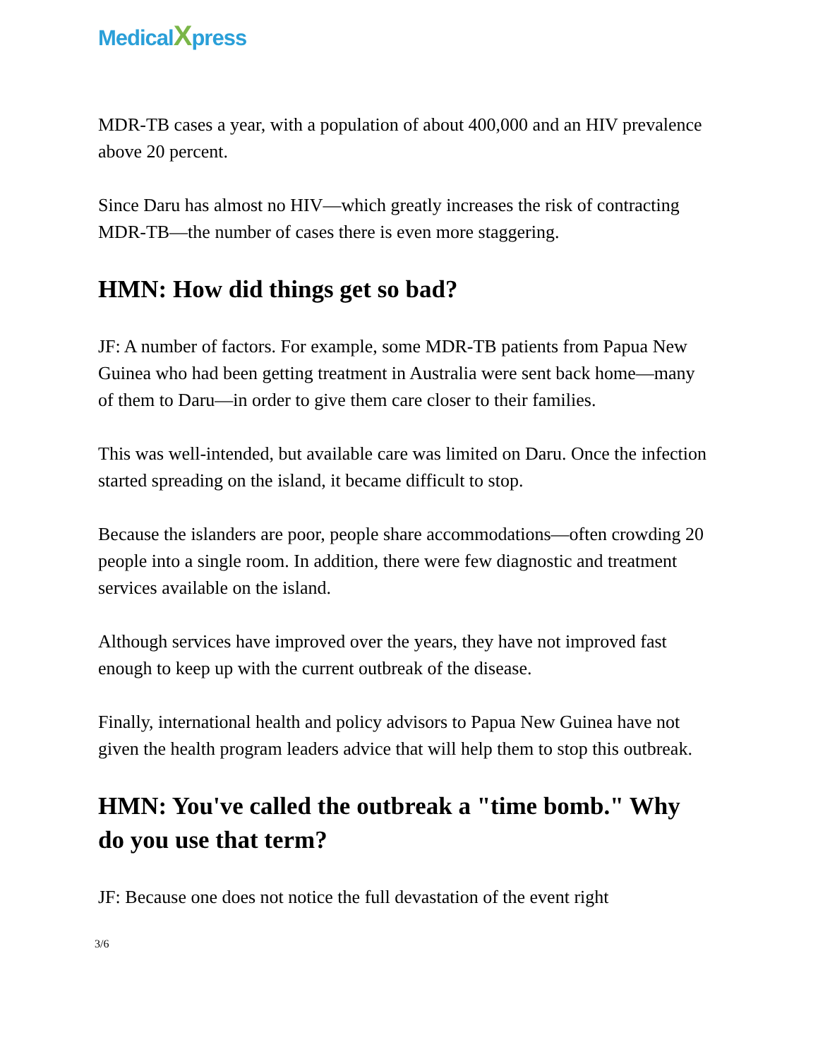Medical Xpress
MDR-TB cases a year, with a population of about 400,000 and an HIV prevalence above 20 percent.
Since Daru has almost no HIV—which greatly increases the risk of contracting MDR-TB—the number of cases there is even more staggering.
HMN: How did things get so bad?
JF: A number of factors. For example, some MDR-TB patients from Papua New Guinea who had been getting treatment in Australia were sent back home—many of them to Daru—in order to give them care closer to their families.
This was well-intended, but available care was limited on Daru. Once the infection started spreading on the island, it became difficult to stop.
Because the islanders are poor, people share accommodations—often crowding 20 people into a single room. In addition, there were few diagnostic and treatment services available on the island.
Although services have improved over the years, they have not improved fast enough to keep up with the current outbreak of the disease.
Finally, international health and policy advisors to Papua New Guinea have not given the health program leaders advice that will help them to stop this outbreak.
HMN: You've called the outbreak a "time bomb." Why do you use that term?
JF: Because one does not notice the full devastation of the event right
3/6